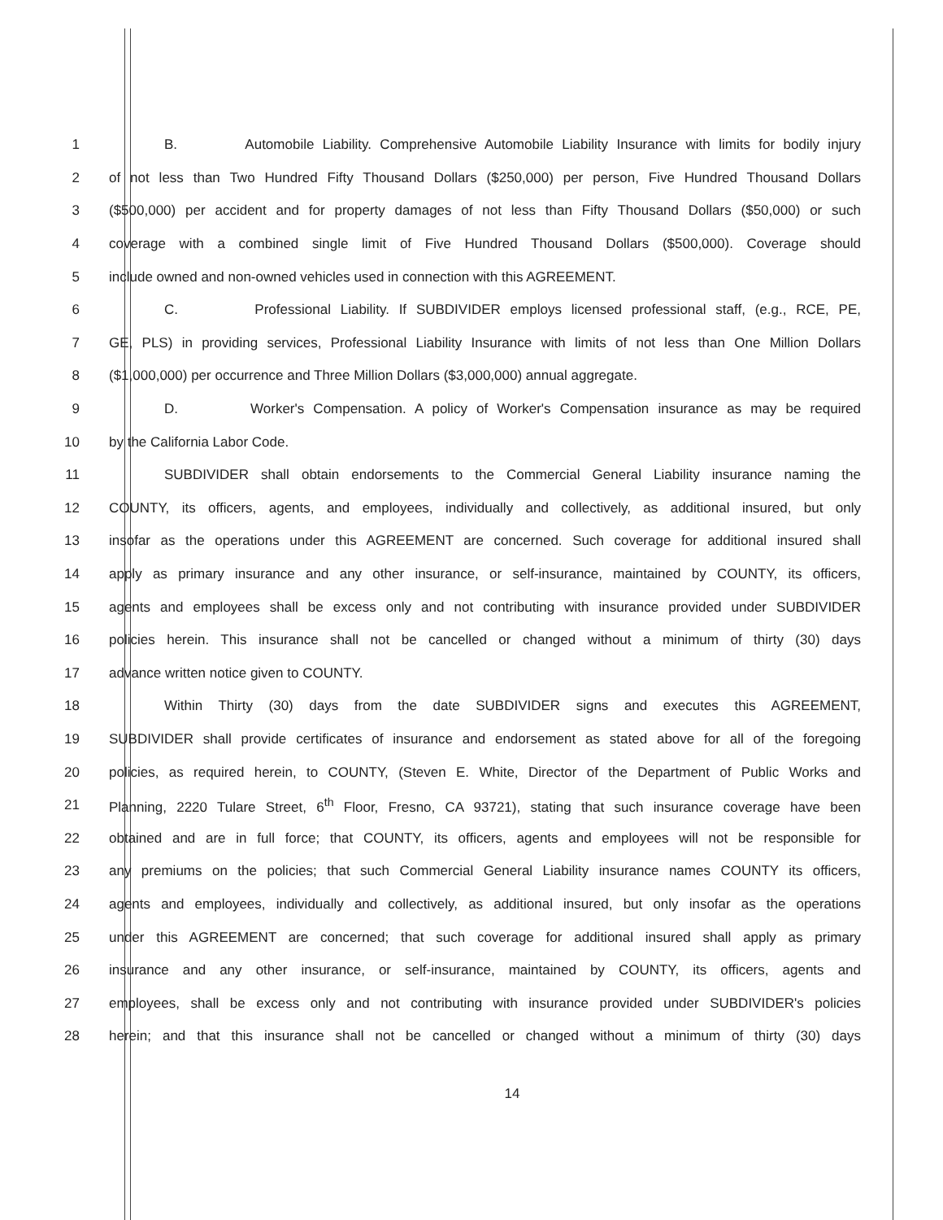1 B. Automobile Liability. Comprehensive Automobile Liability Insurance with limits for bodily injury
2 of not less than Two Hundred Fifty Thousand Dollars ($250,000) per person, Five Hundred Thousand Dollars
3 ($500,000) per accident and for property damages of not less than Fifty Thousand Dollars ($50,000) or such
4 coverage with a combined single limit of Five Hundred Thousand Dollars ($500,000). Coverage should
5 include owned and non-owned vehicles used in connection with this AGREEMENT.
6 C. Professional Liability. If SUBDIVIDER employs licensed professional staff, (e.g., RCE, PE,
7 GE, PLS) in providing services, Professional Liability Insurance with limits of not less than One Million Dollars
8 ($1,000,000) per occurrence and Three Million Dollars ($3,000,000) annual aggregate.
9 D. Worker's Compensation. A policy of Worker's Compensation insurance as may be required
10 by the California Labor Code.
11 SUBDIVIDER shall obtain endorsements to the Commercial General Liability insurance naming the
12 COUNTY, its officers, agents, and employees, individually and collectively, as additional insured, but only
13 insofar as the operations under this AGREEMENT are concerned. Such coverage for additional insured shall
14 apply as primary insurance and any other insurance, or self-insurance, maintained by COUNTY, its officers,
15 agents and employees shall be excess only and not contributing with insurance provided under SUBDIVIDER
16 policies herein. This insurance shall not be cancelled or changed without a minimum of thirty (30) days
17 advance written notice given to COUNTY.
18 Within Thirty (30) days from the date SUBDIVIDER signs and executes this AGREEMENT,
19 SUBDIVIDER shall provide certificates of insurance and endorsement as stated above for all of the foregoing
20 policies, as required herein, to COUNTY, (Steven E. White, Director of the Department of Public Works and
21 Planning, 2220 Tulare Street, 6<sup>th</sup> Floor, Fresno, CA 93721), stating that such insurance coverage have been
22 obtained and are in full force; that COUNTY, its officers, agents and employees will not be responsible for
23 any premiums on the policies; that such Commercial General Liability insurance names COUNTY its officers,
24 agents and employees, individually and collectively, as additional insured, but only insofar as the operations
25 under this AGREEMENT are concerned; that such coverage for additional insured shall apply as primary
26 insurance and any other insurance, or self-insurance, maintained by COUNTY, its officers, agents and
27 employees, shall be excess only and not contributing with insurance provided under SUBDIVIDER's policies
28 herein; and that this insurance shall not be cancelled or changed without a minimum of thirty (30) days
14